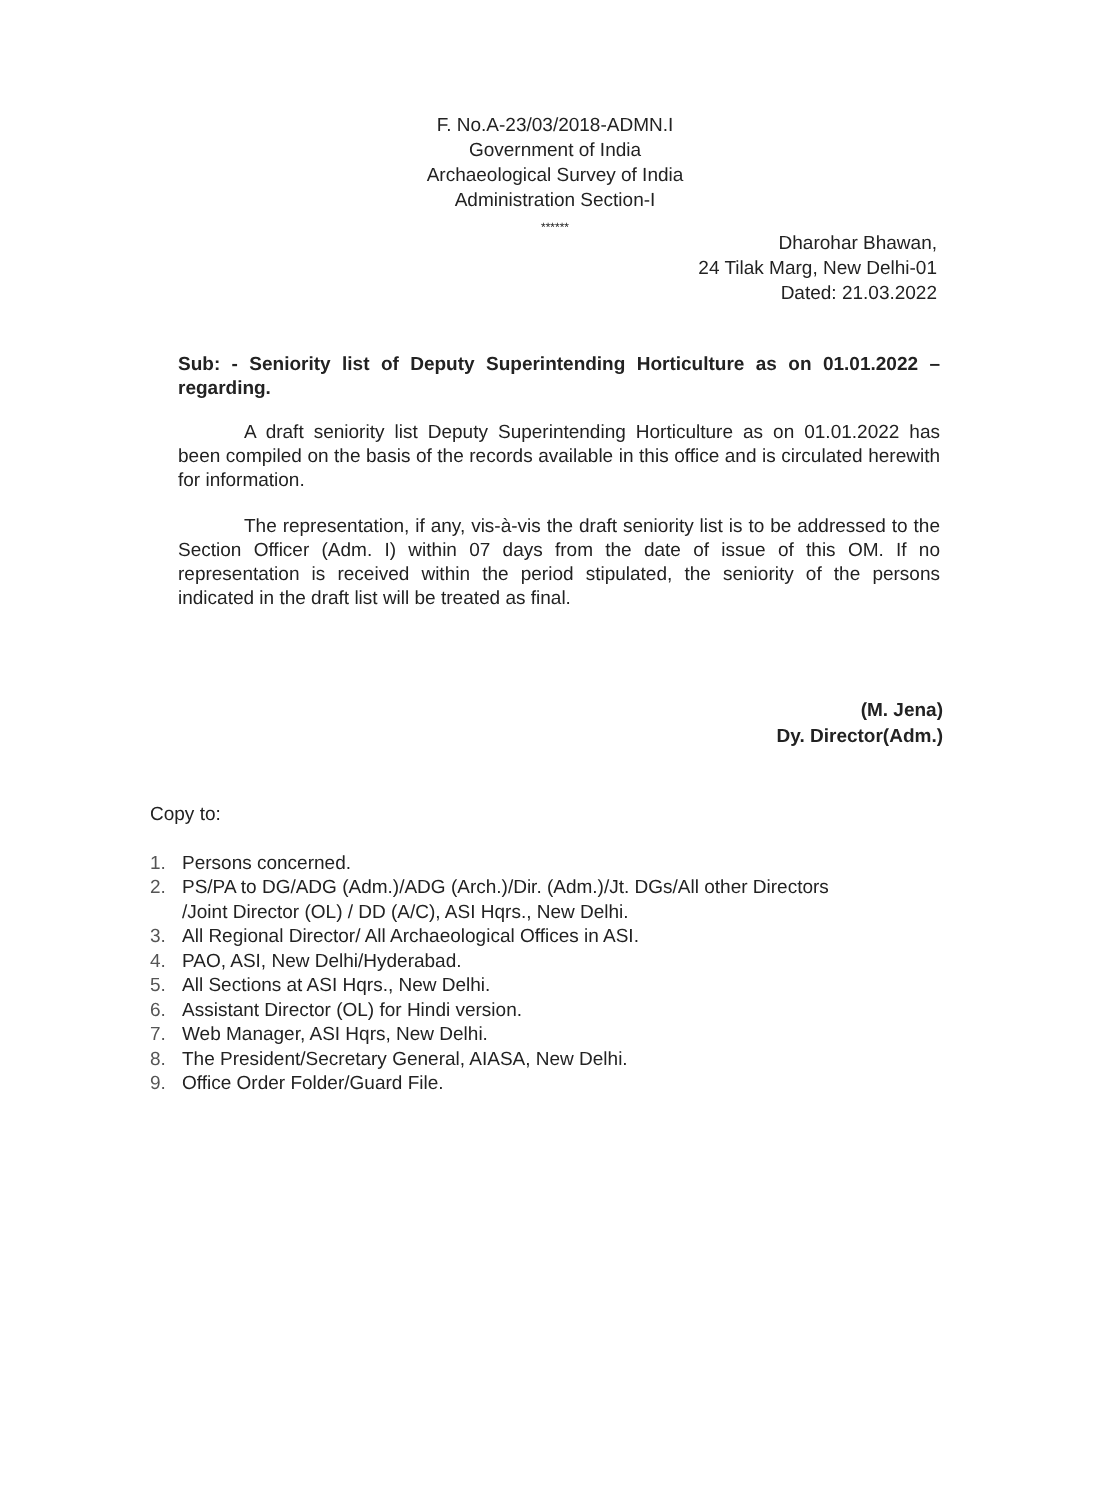F. No.A-23/03/2018-ADMN.I
Government of India
Archaeological Survey of India
Administration Section-I
******
Dharohar Bhawan,
24 Tilak Marg, New Delhi-01
Dated: 21.03.2022
Sub: - Seniority list of Deputy Superintending Horticulture as on 01.01.2022 – regarding.
A draft seniority list Deputy Superintending Horticulture as on 01.01.2022 has been compiled on the basis of the records available in this office and is circulated herewith for information.
The representation, if any, vis-à-vis the draft seniority list is to be addressed to the Section Officer (Adm. I) within 07 days from the date of issue of this OM. If no representation is received within the period stipulated, the seniority of the persons indicated in the draft list will be treated as final.
(M. Jena)
Dy. Director(Adm.)
Copy to:
1. Persons concerned.
2. PS/PA to DG/ADG (Adm.)/ADG (Arch.)/Dir. (Adm.)/Jt. DGs/All other Directors
/Joint Director (OL) / DD (A/C), ASI Hqrs., New Delhi.
3. All Regional Director/ All Archaeological Offices in ASI.
4. PAO, ASI, New Delhi/Hyderabad.
5. All Sections at ASI Hqrs., New Delhi.
6. Assistant Director (OL) for Hindi version.
7. Web Manager, ASI Hqrs, New Delhi.
8. The President/Secretary General, AIASA, New Delhi.
9. Office Order Folder/Guard File.